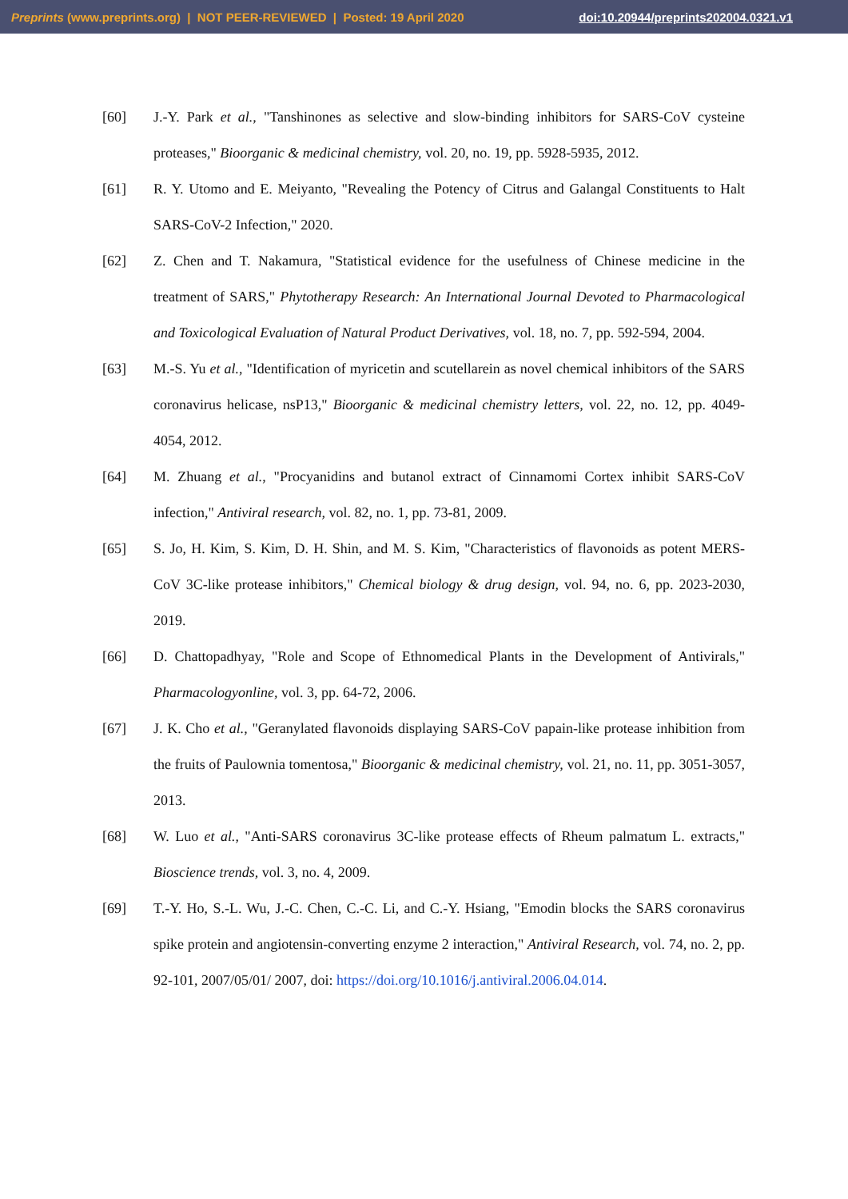Preprints (www.preprints.org) | NOT PEER-REVIEWED | Posted: 19 April 2020 doi:10.20944/preprints202004.0321.v1
[60] J.-Y. Park et al., "Tanshinones as selective and slow-binding inhibitors for SARS-CoV cysteine proteases," Bioorganic & medicinal chemistry, vol. 20, no. 19, pp. 5928-5935, 2012.
[61] R. Y. Utomo and E. Meiyanto, "Revealing the Potency of Citrus and Galangal Constituents to Halt SARS-CoV-2 Infection," 2020.
[62] Z. Chen and T. Nakamura, "Statistical evidence for the usefulness of Chinese medicine in the treatment of SARS," Phytotherapy Research: An International Journal Devoted to Pharmacological and Toxicological Evaluation of Natural Product Derivatives, vol. 18, no. 7, pp. 592-594, 2004.
[63] M.-S. Yu et al., "Identification of myricetin and scutellarein as novel chemical inhibitors of the SARS coronavirus helicase, nsP13," Bioorganic & medicinal chemistry letters, vol. 22, no. 12, pp. 4049-4054, 2012.
[64] M. Zhuang et al., "Procyanidins and butanol extract of Cinnamomi Cortex inhibit SARS-CoV infection," Antiviral research, vol. 82, no. 1, pp. 73-81, 2009.
[65] S. Jo, H. Kim, S. Kim, D. H. Shin, and M. S. Kim, "Characteristics of flavonoids as potent MERS-CoV 3C-like protease inhibitors," Chemical biology & drug design, vol. 94, no. 6, pp. 2023-2030, 2019.
[66] D. Chattopadhyay, "Role and Scope of Ethnomedical Plants in the Development of Antivirals," Pharmacologyonline, vol. 3, pp. 64-72, 2006.
[67] J. K. Cho et al., "Geranylated flavonoids displaying SARS-CoV papain-like protease inhibition from the fruits of Paulownia tomentosa," Bioorganic & medicinal chemistry, vol. 21, no. 11, pp. 3051-3057, 2013.
[68] W. Luo et al., "Anti-SARS coronavirus 3C-like protease effects of Rheum palmatum L. extracts," Bioscience trends, vol. 3, no. 4, 2009.
[69] T.-Y. Ho, S.-L. Wu, J.-C. Chen, C.-C. Li, and C.-Y. Hsiang, "Emodin blocks the SARS coronavirus spike protein and angiotensin-converting enzyme 2 interaction," Antiviral Research, vol. 74, no. 2, pp. 92-101, 2007/05/01/ 2007, doi: https://doi.org/10.1016/j.antiviral.2006.04.014.